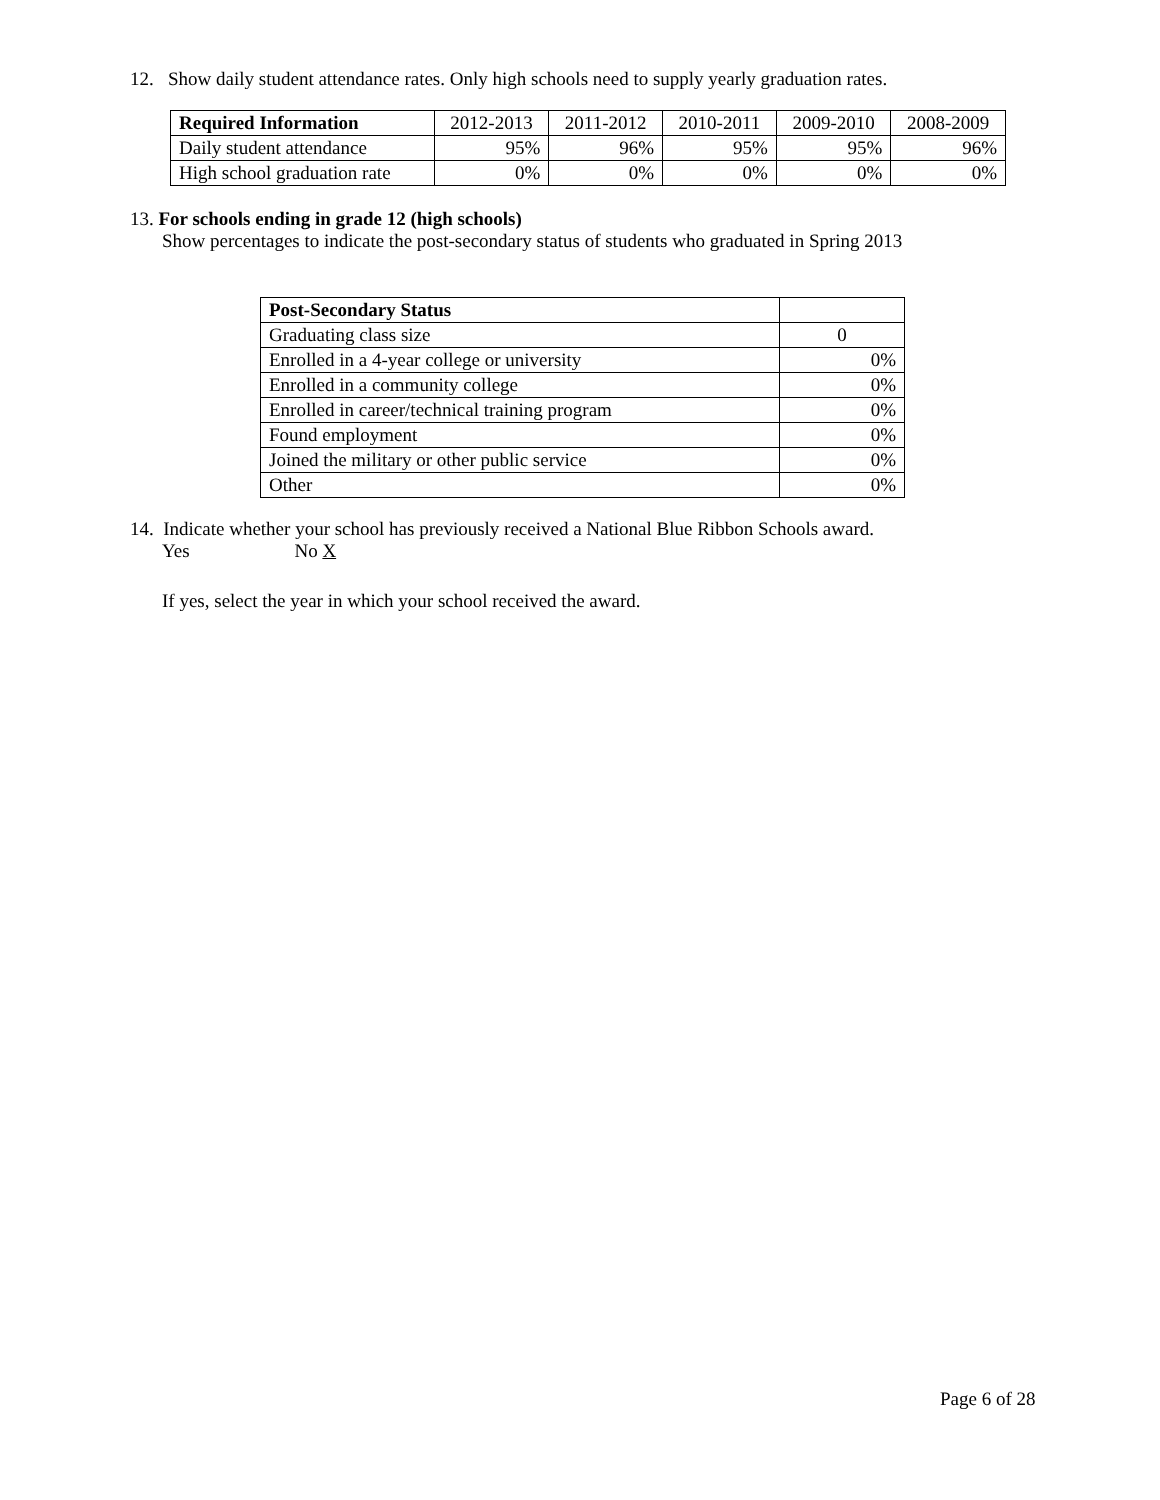12. Show daily student attendance rates. Only high schools need to supply yearly graduation rates.
| Required Information | 2012-2013 | 2011-2012 | 2010-2011 | 2009-2010 | 2008-2009 |
| --- | --- | --- | --- | --- | --- |
| Daily student attendance | 95% | 96% | 95% | 95% | 96% |
| High school graduation rate | 0% | 0% | 0% | 0% | 0% |
13. For schools ending in grade 12 (high schools)
Show percentages to indicate the post-secondary status of students who graduated in Spring 2013
| Post-Secondary Status | |
| Graduating class size | 0 |
| Enrolled in a 4-year college or university | 0% |
| Enrolled in a community college | 0% |
| Enrolled in career/technical training program | 0% |
| Found employment | 0% |
| Joined the military or other public service | 0% |
| Other | 0% |
14. Indicate whether your school has previously received a National Blue Ribbon Schools award.
Yes No X
If yes, select the year in which your school received the award.
Page 6 of 28